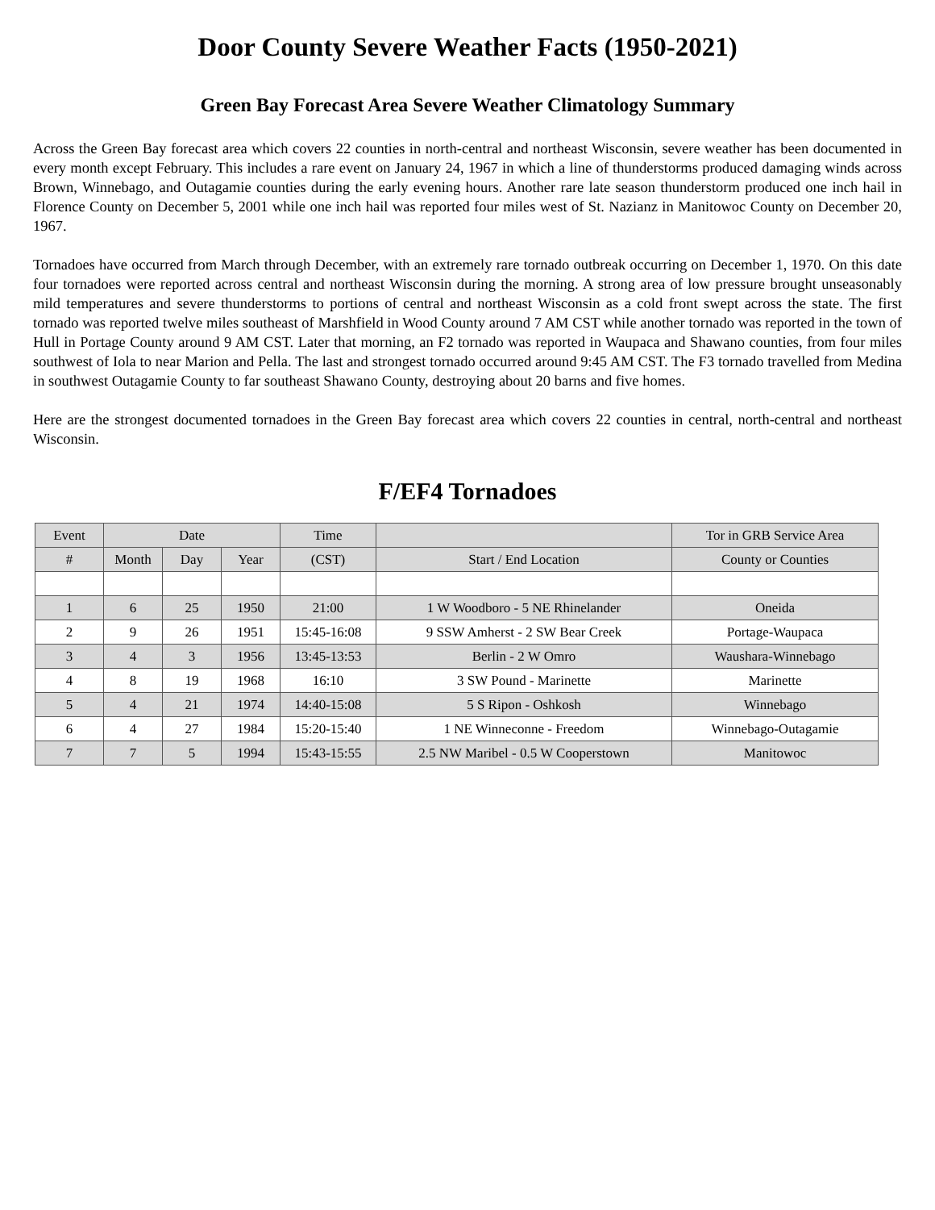Door County Severe Weather Facts (1950-2021)
Green Bay Forecast Area Severe Weather Climatology Summary
Across the Green Bay forecast area which covers 22 counties in north-central and northeast Wisconsin, severe weather has been documented in every month except February. This includes a rare event on January 24, 1967 in which a line of thunderstorms produced damaging winds across Brown, Winnebago, and Outagamie counties during the early evening hours. Another rare late season thunderstorm produced one inch hail in Florence County on December 5, 2001 while one inch hail was reported four miles west of St. Nazianz in Manitowoc County on December 20, 1967.
Tornadoes have occurred from March through December, with an extremely rare tornado outbreak occurring on December 1, 1970. On this date four tornadoes were reported across central and northeast Wisconsin during the morning. A strong area of low pressure brought unseasonably mild temperatures and severe thunderstorms to portions of central and northeast Wisconsin as a cold front swept across the state. The first tornado was reported twelve miles southeast of Marshfield in Wood County around 7 AM CST while another tornado was reported in the town of Hull in Portage County around 9 AM CST. Later that morning, an F2 tornado was reported in Waupaca and Shawano counties, from four miles southwest of Iola to near Marion and Pella. The last and strongest tornado occurred around 9:45 AM CST. The F3 tornado travelled from Medina in southwest Outagamie County to far southeast Shawano County, destroying about 20 barns and five homes.
Here are the strongest documented tornadoes in the Green Bay forecast area which covers 22 counties in central, north-central and northeast Wisconsin.
F/EF4 Tornadoes
| Event | Date | | | Time | | Tor in GRB Service Area |
| # | Month | Day | Year | (CST) | Start / End Location | County or Counties |
| 1 | 6 | 25 | 1950 | 21:00 | 1 W Woodboro - 5 NE Rhinelander | Oneida |
| 2 | 9 | 26 | 1951 | 15:45-16:08 | 9 SSW Amherst - 2 SW Bear Creek | Portage-Waupaca |
| 3 | 4 | 3 | 1956 | 13:45-13:53 | Berlin - 2 W Omro | Waushara-Winnebago |
| 4 | 8 | 19 | 1968 | 16:10 | 3 SW Pound - Marinette | Marinette |
| 5 | 4 | 21 | 1974 | 14:40-15:08 | 5 S Ripon - Oshkosh | Winnebago |
| 6 | 4 | 27 | 1984 | 15:20-15:40 | 1 NE Winneconne - Freedom | Winnebago-Outagamie |
| 7 | 7 | 5 | 1994 | 15:43-15:55 | 2.5 NW Maribel - 0.5 W Cooperstown | Manitowoc |